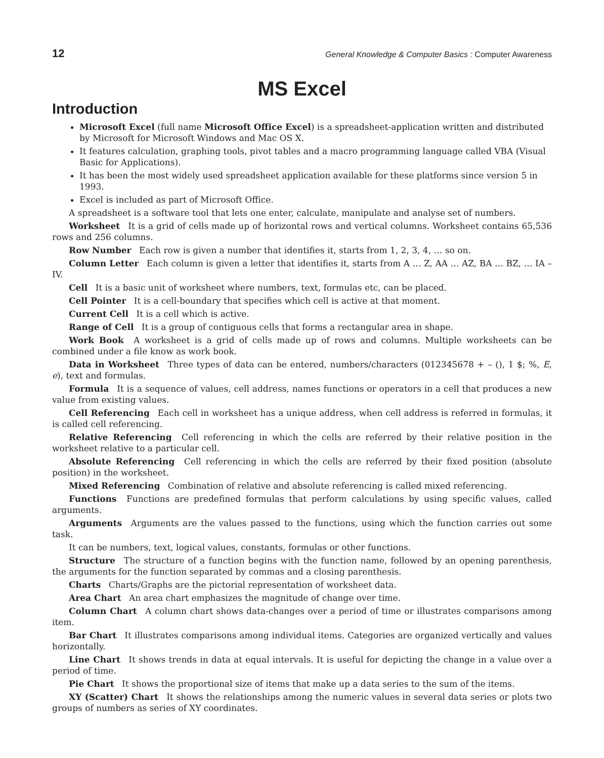12 General Knowledge & Computer Basics : Computer Awareness
MS Excel
Introduction
Microsoft Excel (full name Microsoft Office Excel) is a spreadsheet-application written and distributed by Microsoft for Microsoft Windows and Mac OS X.
It features calculation, graphing tools, pivot tables and a macro programming language called VBA (Visual Basic for Applications).
It has been the most widely used spreadsheet application available for these platforms since version 5 in 1993.
Excel is included as part of Microsoft Office.
A spreadsheet is a software tool that lets one enter, calculate, manipulate and analyse set of numbers.
Worksheet It is a grid of cells made up of horizontal rows and vertical columns. Worksheet contains 65,536 rows and 256 columns.
Row Number Each row is given a number that identifies it, starts from 1, 2, 3, 4, … so on.
Column Letter Each column is given a letter that identifies it, starts from A … Z, AA … AZ, BA … BZ, … IA – IV.
Cell It is a basic unit of worksheet where numbers, text, formulas etc, can be placed.
Cell Pointer It is a cell-boundary that specifies which cell is active at that moment.
Current Cell It is a cell which is active.
Range of Cell It is a group of contiguous cells that forms a rectangular area in shape.
Work Book A worksheet is a grid of cells made up of rows and columns. Multiple worksheets can be combined under a file know as work book.
Data in Worksheet Three types of data can be entered, numbers/characters (012345678 + – (), 1 $; %, E, e), text and formulas.
Formula It is a sequence of values, cell address, names functions or operators in a cell that produces a new value from existing values.
Cell Referencing Each cell in worksheet has a unique address, when cell address is referred in formulas, it is called cell referencing.
Relative Referencing Cell referencing in which the cells are referred by their relative position in the worksheet relative to a particular cell.
Absolute Referencing Cell referencing in which the cells are referred by their fixed position (absolute position) in the worksheet.
Mixed Referencing Combination of relative and absolute referencing is called mixed referencing.
Functions Functions are predefined formulas that perform calculations by using specific values, called arguments.
Arguments Arguments are the values passed to the functions, using which the function carries out some task.
It can be numbers, text, logical values, constants, formulas or other functions.
Structure The structure of a function begins with the function name, followed by an opening parenthesis, the arguments for the function separated by commas and a closing parenthesis.
Charts Charts/Graphs are the pictorial representation of worksheet data.
Area Chart An area chart emphasizes the magnitude of change over time.
Column Chart A column chart shows data-changes over a period of time or illustrates comparisons among item.
Bar Chart It illustrates comparisons among individual items. Categories are organized vertically and values horizontally.
Line Chart It shows trends in data at equal intervals. It is useful for depicting the change in a value over a period of time.
Pie Chart It shows the proportional size of items that make up a data series to the sum of the items.
XY (Scatter) Chart It shows the relationships among the numeric values in several data series or plots two groups of numbers as series of XY coordinates.